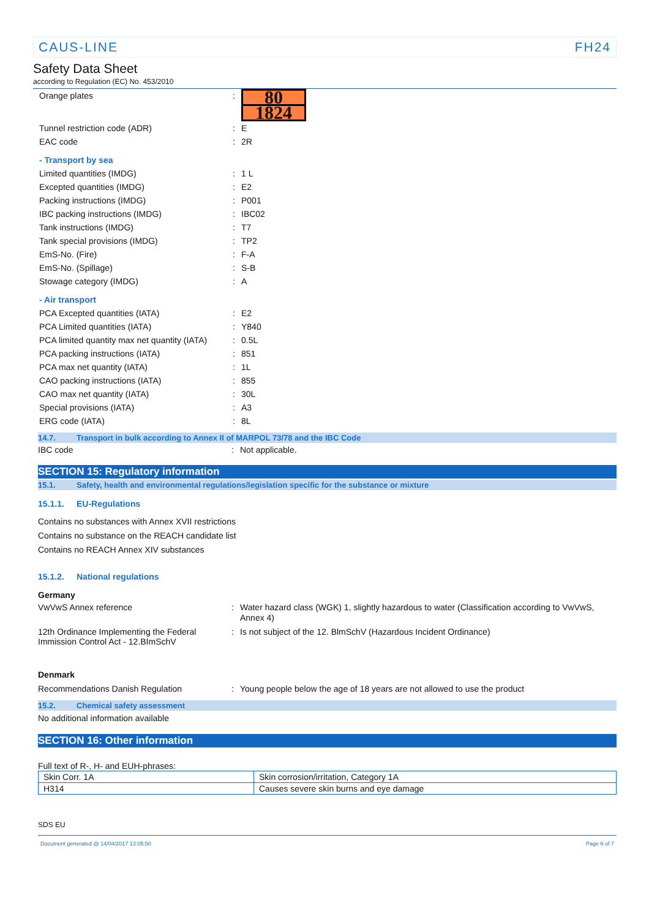CAUS-LINE FH24
Safety Data Sheet
according to Regulation (EC) No. 453/2010
Orange plates :
80
1824
Tunnel restriction code (ADR) : E
EAC code : 2R
- Transport by sea
Limited quantities (IMDG) : 1 L
Excepted quantities (IMDG) : E2
Packing instructions (IMDG) : P001
IBC packing instructions (IMDG) : IBC02
Tank instructions (IMDG) : T7
Tank special provisions (IMDG) : TP2
EmS-No. (Fire) : F-A
EmS-No. (Spillage) : S-B
Stowage category (IMDG) : A
- Air transport
PCA Excepted quantities (IATA) : E2
PCA Limited quantities (IATA) : Y840
PCA limited quantity max net quantity (IATA)
: 0.5L
PCA packing instructions (IATA) : 851
PCA max net quantity (IATA) : 1L
CAO packing instructions (IATA) : 855
CAO max net quantity (IATA) : 30L
Special provisions (IATA) : A3
ERG code (IATA) : 8L
14.7. Transport in bulk according to Annex II of MARPOL 73/78 and the IBC Code
IBC code : Not applicable.
SECTION 15: Regulatory information
15.1. Safety, health and environmental regulations/legislation specific for the substance or mixture
15.1.1. EU-Regulations
Contains no substances with Annex XVII restrictions
Contains no substance on the REACH candidate list
Contains no REACH Annex XIV substances
15.1.2. National regulations
Germany
VwVwS Annex reference : Water hazard class (WGK) 1, slightly hazardous to water (Classification according to VwVwS, Annex 4)
12th Ordinance Implementing the Federal Immission Control Act - 12.BImSchV
: Is not subject of the 12. BlmSchV (Hazardous Incident Ordinance)
Denmark
Recommendations Danish Regulation : Young people below the age of 18 years are not allowed to use the product
15.2. Chemical safety assessment
No additional information available
SECTION 16: Other information
Full text of R-, H- and EUH-phrases:
| Skin Corr. 1A | Skin corrosion/irritation, Category 1A |
| H314 | Causes severe skin burns and eye damage |
SDS EU
Document generated @ 14/04/2017 13:05:50 Page 6 of 7